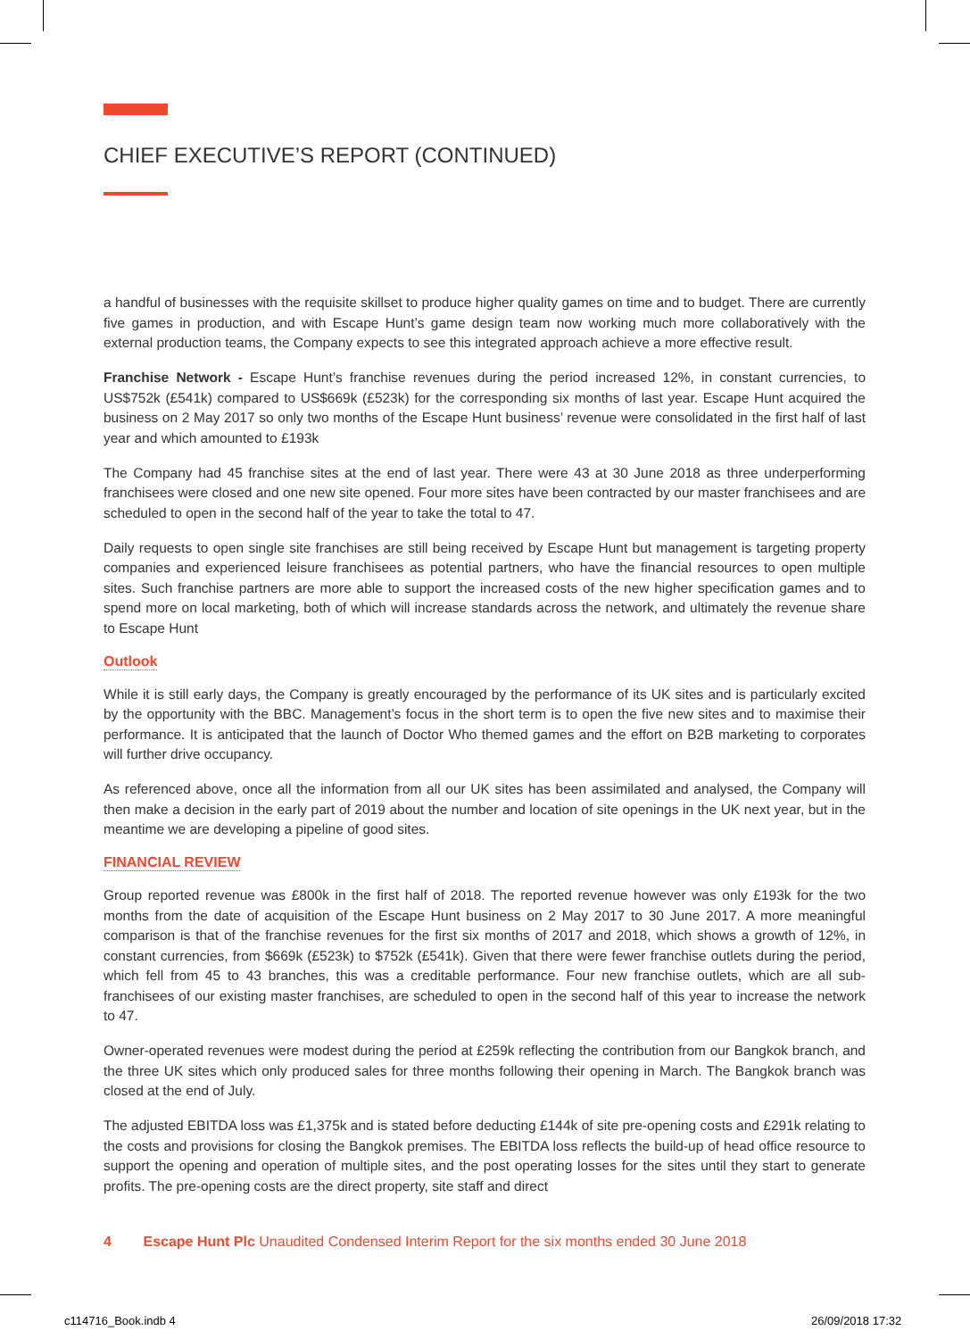CHIEF EXECUTIVE’S REPORT (CONTINUED)
a handful of businesses with the requisite skillset to produce higher quality games on time and to budget. There are currently five games in production, and with Escape Hunt’s game design team now working much more collaboratively with the external production teams, the Company expects to see this integrated approach achieve a more effective result.
Franchise Network - Escape Hunt’s franchise revenues during the period increased 12%, in constant currencies, to US$752k (£541k) compared to US$669k (£523k) for the corresponding six months of last year. Escape Hunt acquired the business on 2 May 2017 so only two months of the Escape Hunt business’ revenue were consolidated in the first half of last year and which amounted to £193k
The Company had 45 franchise sites at the end of last year. There were 43 at 30 June 2018 as three underperforming franchisees were closed and one new site opened. Four more sites have been contracted by our master franchisees and are scheduled to open in the second half of the year to take the total to 47.
Daily requests to open single site franchises are still being received by Escape Hunt but management is targeting property companies and experienced leisure franchisees as potential partners, who have the financial resources to open multiple sites. Such franchise partners are more able to support the increased costs of the new higher specification games and to spend more on local marketing, both of which will increase standards across the network, and ultimately the revenue share to Escape Hunt
Outlook
While it is still early days, the Company is greatly encouraged by the performance of its UK sites and is particularly excited by the opportunity with the BBC. Management’s focus in the short term is to open the five new sites and to maximise their performance. It is anticipated that the launch of Doctor Who themed games and the effort on B2B marketing to corporates will further drive occupancy.
As referenced above, once all the information from all our UK sites has been assimilated and analysed, the Company will then make a decision in the early part of 2019 about the number and location of site openings in the UK next year, but in the meantime we are developing a pipeline of good sites.
FINANCIAL REVIEW
Group reported revenue was £800k in the first half of 2018. The reported revenue however was only £193k for the two months from the date of acquisition of the Escape Hunt business on 2 May 2017 to 30 June 2017. A more meaningful comparison is that of the franchise revenues for the first six months of 2017 and 2018, which shows a growth of 12%, in constant currencies, from $669k (£523k) to $752k (£541k). Given that there were fewer franchise outlets during the period, which fell from 45 to 43 branches, this was a creditable performance. Four new franchise outlets, which are all sub-franchisees of our existing master franchises, are scheduled to open in the second half of this year to increase the network to 47.
Owner-operated revenues were modest during the period at £259k reflecting the contribution from our Bangkok branch, and the three UK sites which only produced sales for three months following their opening in March. The Bangkok branch was closed at the end of July.
The adjusted EBITDA loss was £1,375k and is stated before deducting £144k of site pre-opening costs and £291k relating to the costs and provisions for closing the Bangkok premises. The EBITDA loss reflects the build-up of head office resource to support the opening and operation of multiple sites, and the post operating losses for the sites until they start to generate profits. The pre-opening costs are the direct property, site staff and direct
4 Escape Hunt Plc Unaudited Condensed Interim Report for the six months ended 30 June 2018
c114716_Book.indb 4 26/09/2018 17:32